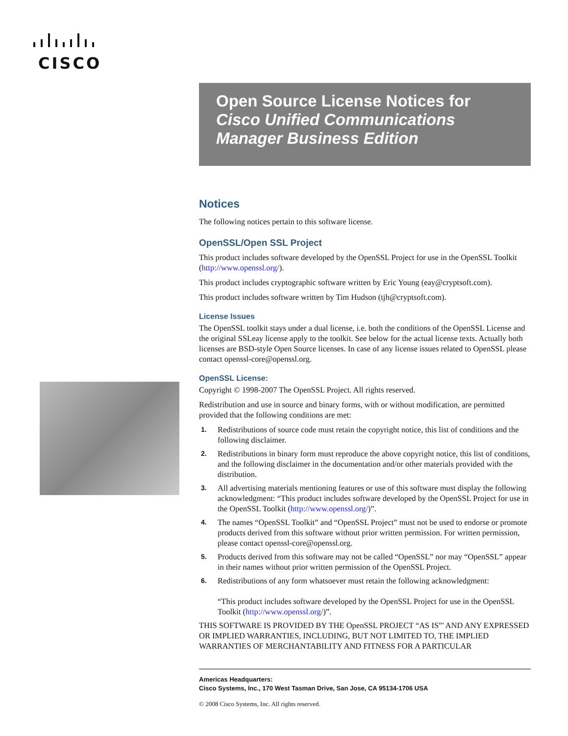CISCO
Open Source License Notices for
Cisco Unified Communications Manager Business Edition
Notices
The following notices pertain to this software license.
OpenSSL/Open SSL Project
This product includes software developed by the OpenSSL Project for use in the OpenSSL Toolkit (http://www.openssl.org/).
This product includes cryptographic software written by Eric Young (eay@cryptsoft.com).
This product includes software written by Tim Hudson (tjh@cryptsoft.com).
License Issues
The OpenSSL toolkit stays under a dual license, i.e. both the conditions of the OpenSSL License and the original SSLeay license apply to the toolkit. See below for the actual license texts. Actually both licenses are BSD-style Open Source licenses. In case of any license issues related to OpenSSL please contact openssl-core@openssl.org.
OpenSSL License:
Copyright © 1998-2007 The OpenSSL Project. All rights reserved.
Redistribution and use in source and binary forms, with or without modification, are permitted provided that the following conditions are met:
1. Redistributions of source code must retain the copyright notice, this list of conditions and the following disclaimer.
2. Redistributions in binary form must reproduce the above copyright notice, this list of conditions, and the following disclaimer in the documentation and/or other materials provided with the distribution.
3. All advertising materials mentioning features or use of this software must display the following acknowledgment: “This product includes software developed by the OpenSSL Project for use in the OpenSSL Toolkit (http://www.openssl.org/)”.
4. The names “OpenSSL Toolkit” and “OpenSSL Project” must not be used to endorse or promote products derived from this software without prior written permission. For written permission, please contact openssl-core@openssl.org.
5. Products derived from this software may not be called “OpenSSL” nor may “OpenSSL” appear in their names without prior written permission of the OpenSSL Project.
6. Redistributions of any form whatsoever must retain the following acknowledgment:
“This product includes software developed by the OpenSSL Project for use in the OpenSSL Toolkit (http://www.openssl.org/)”.
THIS SOFTWARE IS PROVIDED BY THE OpenSSL PROJECT “AS IS”' AND ANY EXPRESSED OR IMPLIED WARRANTIES, INCLUDING, BUT NOT LIMITED TO, THE IMPLIED WARRANTIES OF MERCHANTABILITY AND FITNESS FOR A PARTICULAR
Americas Headquarters:
Cisco Systems, Inc., 170 West Tasman Drive, San Jose, CA 95134-1706 USA
© 2008 Cisco Systems, Inc. All rights reserved.